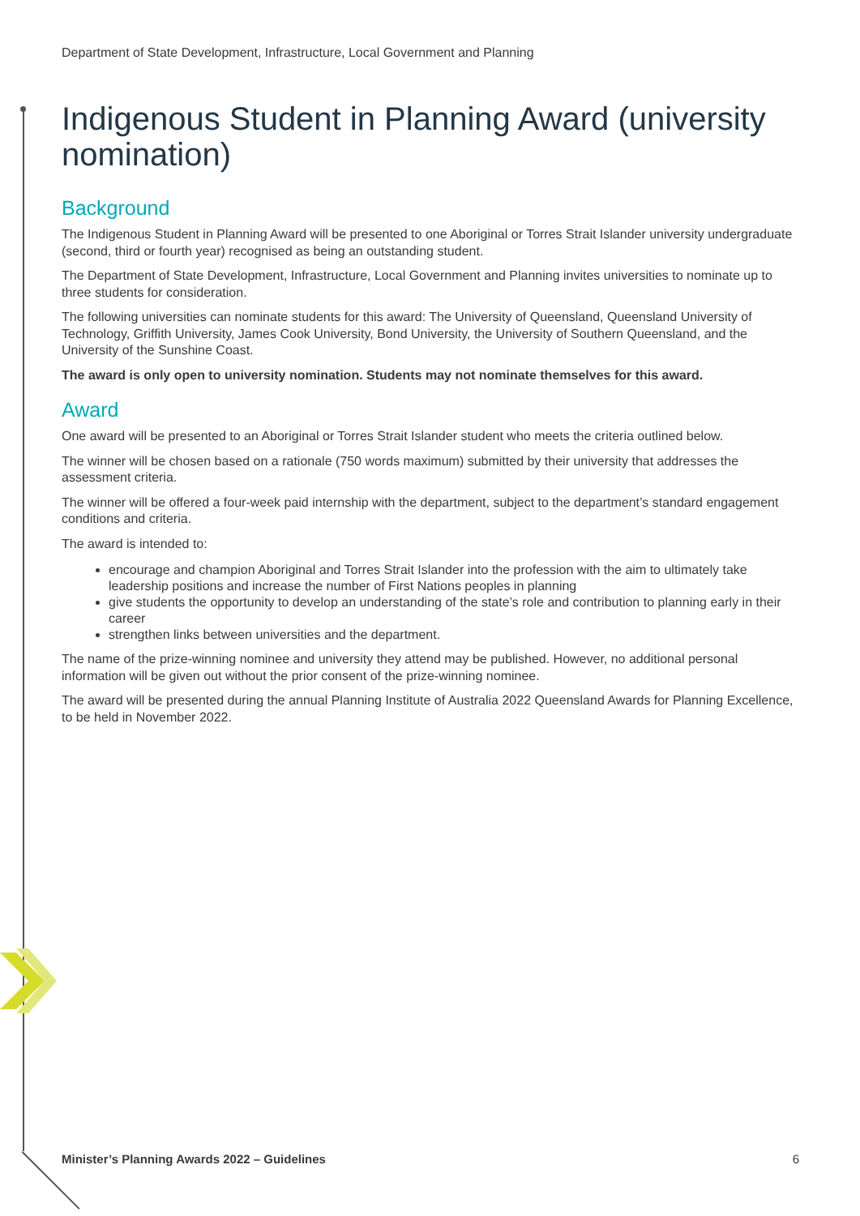Department of State Development, Infrastructure, Local Government and Planning
Indigenous Student in Planning Award (university nomination)
Background
The Indigenous Student in Planning Award will be presented to one Aboriginal or Torres Strait Islander university undergraduate (second, third or fourth year) recognised as being an outstanding student.
The Department of State Development, Infrastructure, Local Government and Planning invites universities to nominate up to three students for consideration.
The following universities can nominate students for this award: The University of Queensland, Queensland University of Technology, Griffith University, James Cook University, Bond University, the University of Southern Queensland, and the University of the Sunshine Coast.
The award is only open to university nomination. Students may not nominate themselves for this award.
Award
One award will be presented to an Aboriginal or Torres Strait Islander student who meets the criteria outlined below.
The winner will be chosen based on a rationale (750 words maximum) submitted by their university that addresses the assessment criteria.
The winner will be offered a four-week paid internship with the department, subject to the department’s standard engagement conditions and criteria.
The award is intended to:
encourage and champion Aboriginal and Torres Strait Islander into the profession with the aim to ultimately take leadership positions and increase the number of First Nations peoples in planning
give students the opportunity to develop an understanding of the state’s role and contribution to planning early in their career
strengthen links between universities and the department.
The name of the prize-winning nominee and university they attend may be published. However, no additional personal information will be given out without the prior consent of the prize-winning nominee.
The award will be presented during the annual Planning Institute of Australia 2022 Queensland Awards for Planning Excellence, to be held in November 2022.
Minister’s Planning Awards 2022 – Guidelines 6